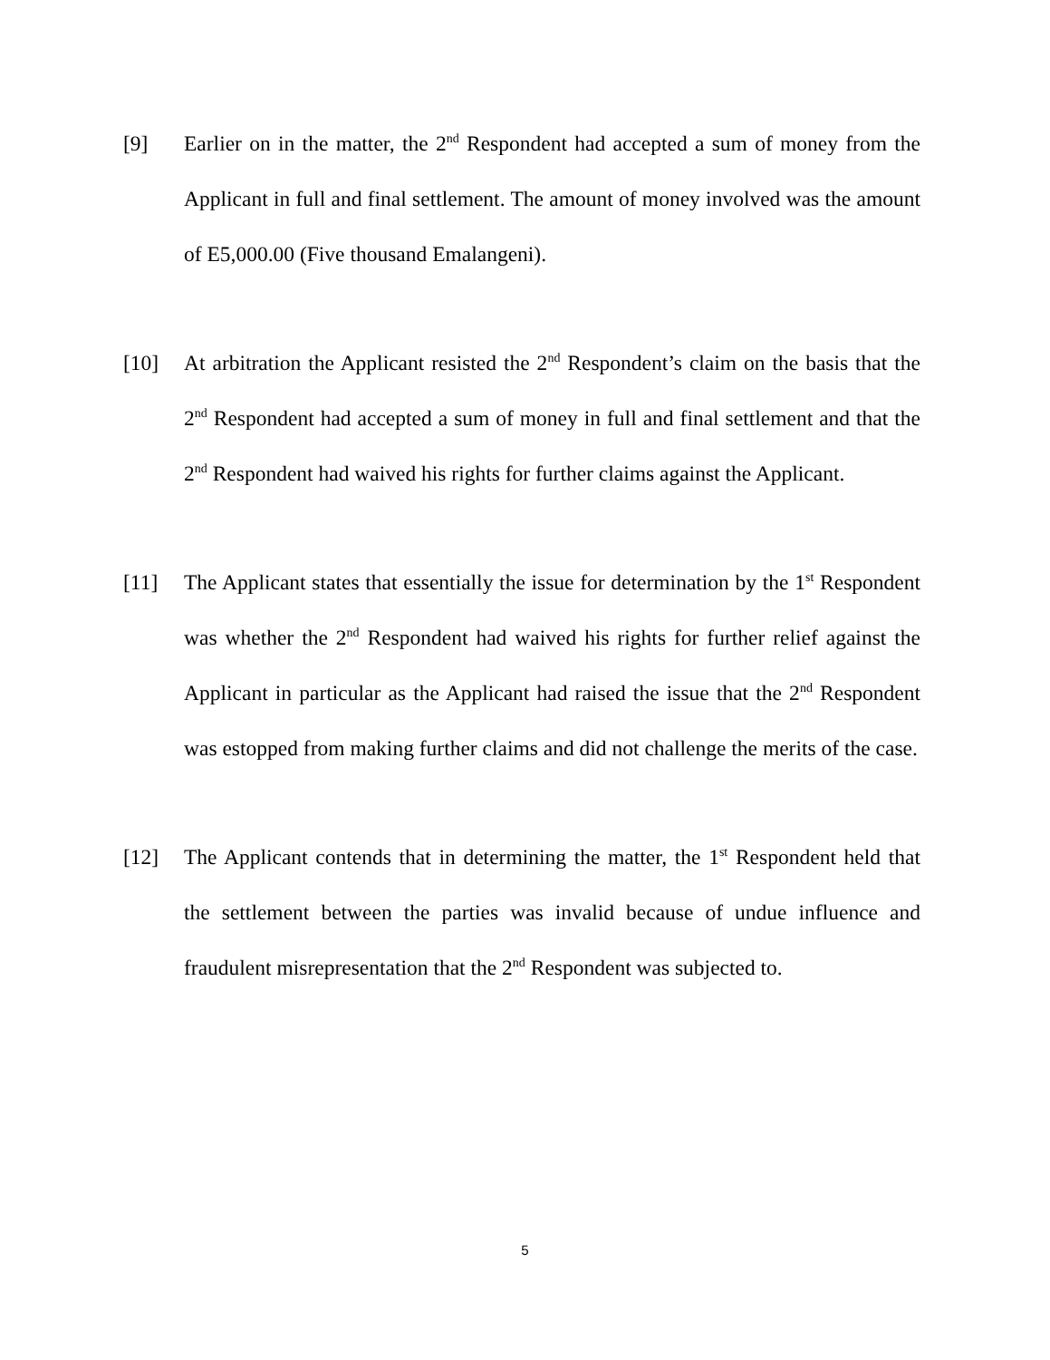[9] Earlier on in the matter, the 2<sup>nd</sup> Respondent had accepted a sum of money from the Applicant in full and final settlement. The amount of money involved was the amount of E5,000.00 (Five thousand Emalangeni).
[10] At arbitration the Applicant resisted the 2<sup>nd</sup> Respondent’s claim on the basis that the 2<sup>nd</sup> Respondent had accepted a sum of money in full and final settlement and that the 2<sup>nd</sup> Respondent had waived his rights for further claims against the Applicant.
[11] The Applicant states that essentially the issue for determination by the 1<sup>st</sup> Respondent was whether the 2<sup>nd</sup> Respondent had waived his rights for further relief against the Applicant in particular as the Applicant had raised the issue that the 2<sup>nd</sup> Respondent was estopped from making further claims and did not challenge the merits of the case.
[12] The Applicant contends that in determining the matter, the 1<sup>st</sup> Respondent held that the settlement between the parties was invalid because of undue influence and fraudulent misrepresentation that the 2<sup>nd</sup> Respondent was subjected to.
5